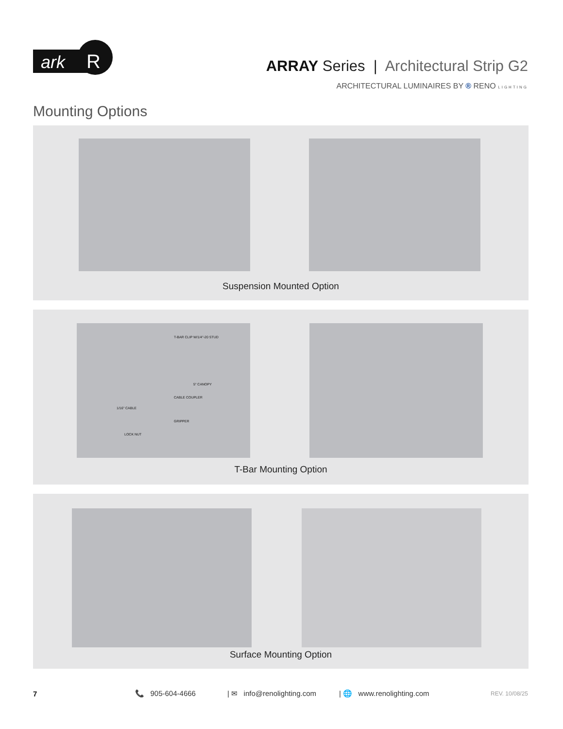ark
R
ARRAY Series | Architectural Strip G2
ARCHITECTURAL LUMINAIRES BY ® RENO LIGHTING
Mounting Options
Suspension Mounted Option
T-BAR CLIP W/1/4"-20 STUD
5" CANOPY
CABLE COUPLER
1/16" CABLE
GRIPPER
LOCK NUT
T-Bar Mounting Option
Surface Mounting Option
7 📞 905-604-4666 | ✉ info@renolighting.com | 🌐 www.renolighting.com REV. 10/08/25